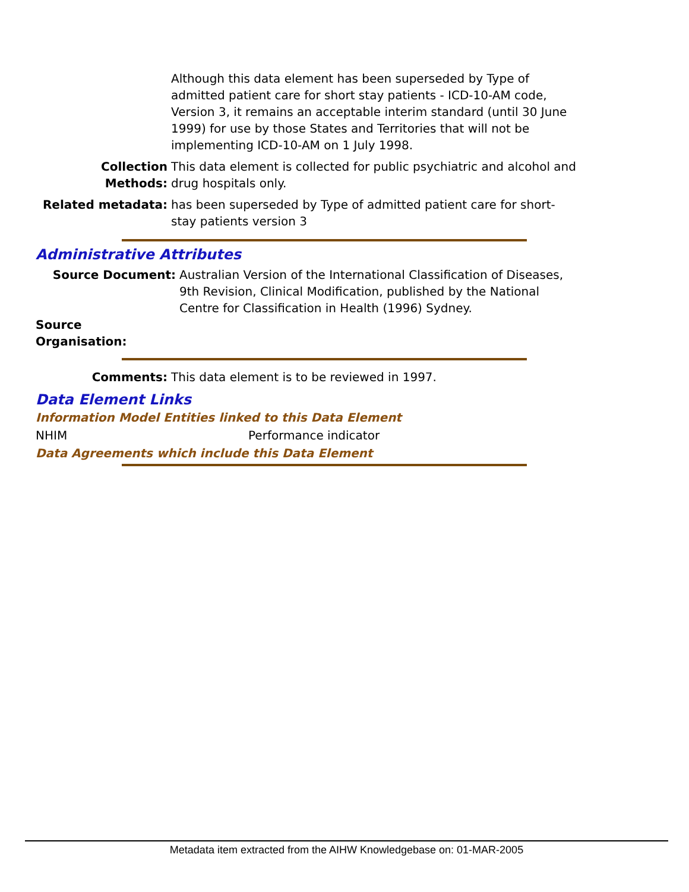Although this data element has been superseded by Type of admitted patient care for short stay patients - ICD-10-AM code, Version 3, it remains an acceptable interim standard (until 30 June 1999) for use by those States and Territories that will not be implementing ICD-10-AM on 1 July 1998.
Collection Methods:
This data element is collected for public psychiatric and alcohol and drug hospitals only.
Related metadata: has been superseded by Type of admitted patient care for short-stay patients version 3
Administrative Attributes
Source Document: Australian Version of the International Classification of Diseases, 9th Revision, Clinical Modification, published by the National Centre for Classification in Health (1996) Sydney.
Source Organisation:
Comments: This data element is to be reviewed in 1997.
Data Element Links
Information Model Entities linked to this Data Element
NHIM Performance indicator
Data Agreements which include this Data Element
Metadata item extracted from the AIHW Knowledgebase on: 01-MAR-2005